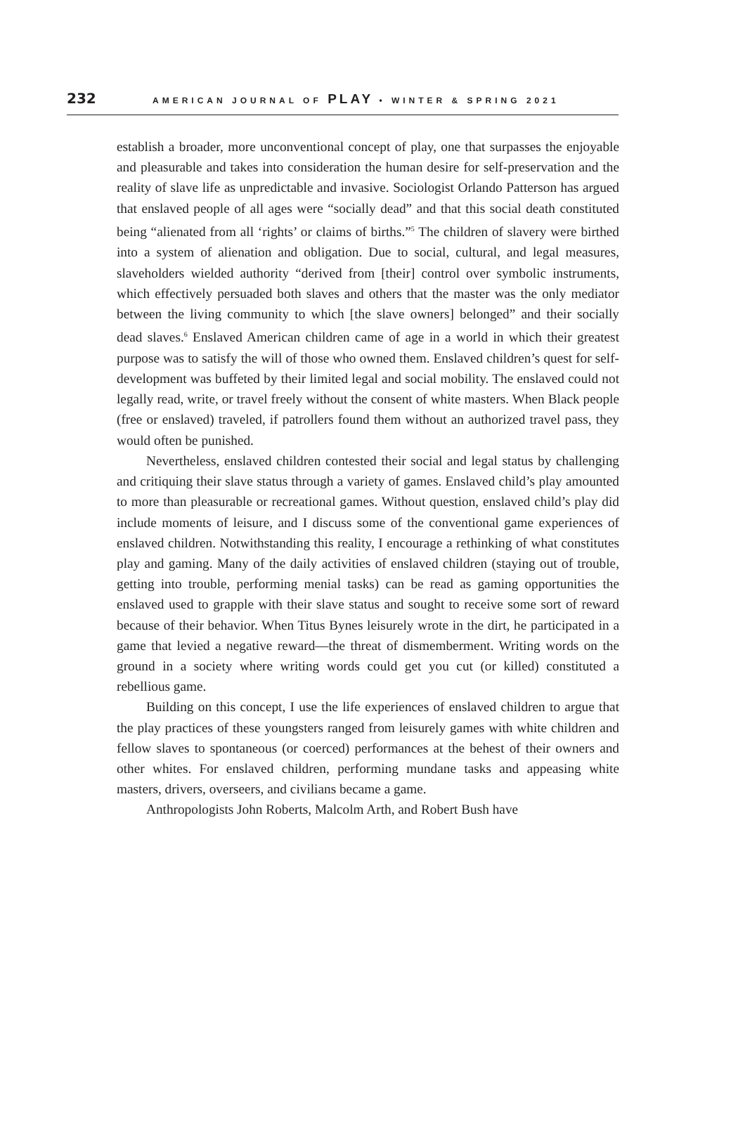232 AMERICAN JOURNAL OF PLAY • WINTER & SPRING 2021
establish a broader, more unconventional concept of play, one that surpasses the enjoyable and pleasurable and takes into consideration the human desire for self-preservation and the reality of slave life as unpredictable and invasive. Sociologist Orlando Patterson has argued that enslaved people of all ages were “socially dead” and that this social death constituted being “alienated from all ‘rights’ or claims of births.”<sup>5</sup> The children of slavery were birthed into a system of alienation and obligation. Due to social, cultural, and legal measures, slaveholders wielded authority “derived from [their] control over symbolic instruments, which effectively persuaded both slaves and others that the master was the only mediator between the living community to which [the slave owners] belonged” and their socially dead slaves.<sup>6</sup> Enslaved American children came of age in a world in which their greatest purpose was to satisfy the will of those who owned them. Enslaved children’s quest for self-development was buffeted by their limited legal and social mobility. The enslaved could not legally read, write, or travel freely without the consent of white masters. When Black people (free or enslaved) traveled, if patrollers found them without an authorized travel pass, they would often be punished.
Nevertheless, enslaved children contested their social and legal status by challenging and critiquing their slave status through a variety of games. Enslaved child’s play amounted to more than pleasurable or recreational games. Without question, enslaved child’s play did include moments of leisure, and I discuss some of the conventional game experiences of enslaved children. Notwithstanding this reality, I encourage a rethinking of what constitutes play and gaming. Many of the daily activities of enslaved children (staying out of trouble, getting into trouble, performing menial tasks) can be read as gaming opportunities the enslaved used to grapple with their slave status and sought to receive some sort of reward because of their behavior. When Titus Bynes leisurely wrote in the dirt, he participated in a game that levied a negative reward—the threat of dismemberment. Writing words on the ground in a society where writing words could get you cut (or killed) constituted a rebellious game.
Building on this concept, I use the life experiences of enslaved children to argue that the play practices of these youngsters ranged from leisurely games with white children and fellow slaves to spontaneous (or coerced) performances at the behest of their owners and other whites. For enslaved children, performing mundane tasks and appeasing white masters, drivers, overseers, and civilians became a game.
Anthropologists John Roberts, Malcolm Arth, and Robert Bush have